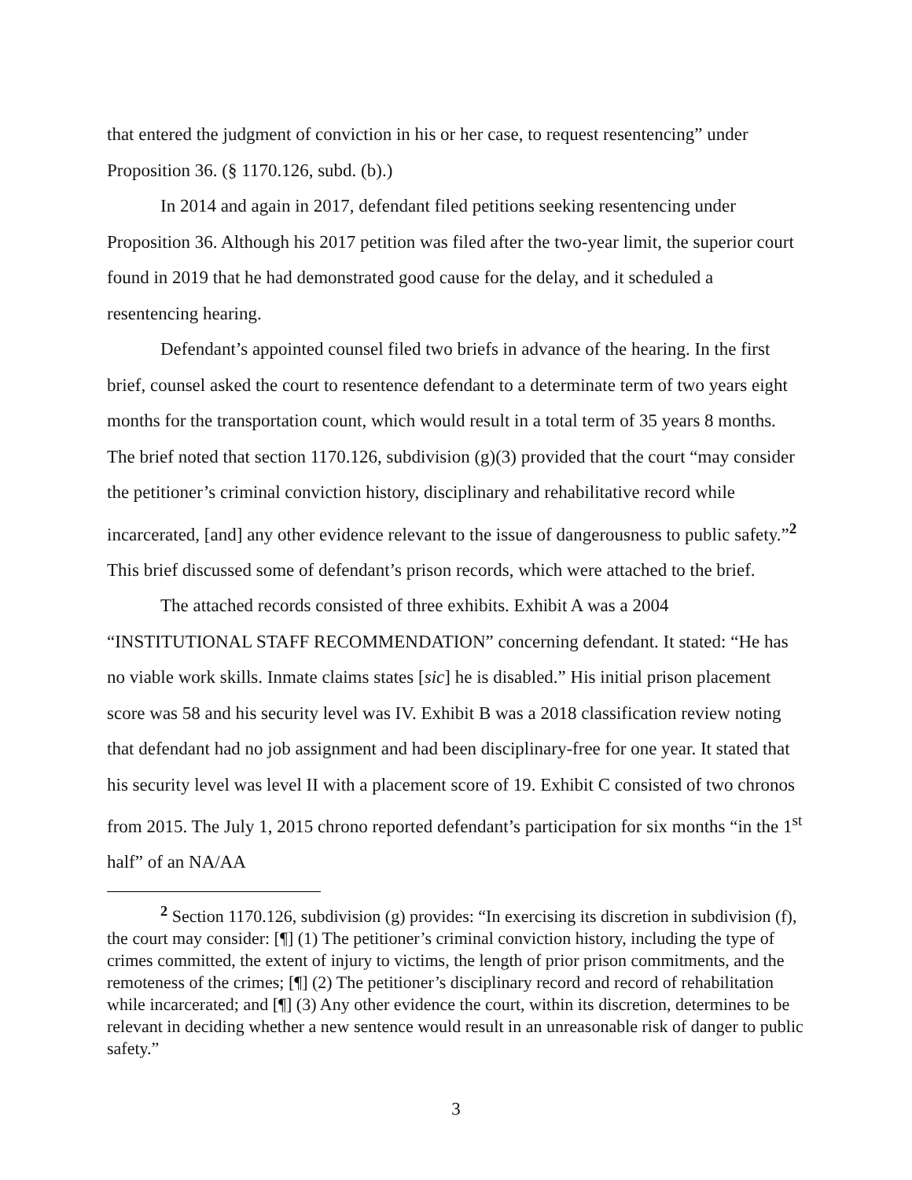that entered the judgment of conviction in his or her case, to request resentencing” under Proposition 36. (§ 1170.126, subd. (b).)
In 2014 and again in 2017, defendant filed petitions seeking resentencing under Proposition 36. Although his 2017 petition was filed after the two-year limit, the superior court found in 2019 that he had demonstrated good cause for the delay, and it scheduled a resentencing hearing.
Defendant’s appointed counsel filed two briefs in advance of the hearing. In the first brief, counsel asked the court to resentence defendant to a determinate term of two years eight months for the transportation count, which would result in a total term of 35 years 8 months. The brief noted that section 1170.126, subdivision (g)(3) provided that the court “may consider the petitioner’s criminal conviction history, disciplinary and rehabilitative record while incarcerated, [and] any other evidence relevant to the issue of dangerousness to public safety.”<sup>2</sup> This brief discussed some of defendant’s prison records, which were attached to the brief.
The attached records consisted of three exhibits. Exhibit A was a 2004 “INSTITUTIONAL STAFF RECOMMENDATION” concerning defendant. It stated: “He has no viable work skills. Inmate claims states [sic] he is disabled.” His initial prison placement score was 58 and his security level was IV. Exhibit B was a 2018 classification review noting that defendant had no job assignment and had been disciplinary-free for one year. It stated that his security level was level II with a placement score of 19. Exhibit C consisted of two chronos from 2015. The July 1, 2015 chrono reported defendant’s participation for six months “in the 1<sup>st</sup> half” of an NA/AA
<sup>2</sup> Section 1170.126, subdivision (g) provides: “In exercising its discretion in subdivision (f), the court may consider: [¶] (1) The petitioner’s criminal conviction history, including the type of crimes committed, the extent of injury to victims, the length of prior prison commitments, and the remoteness of the crimes; [¶] (2) The petitioner’s disciplinary record and record of rehabilitation while incarcerated; and [¶] (3) Any other evidence the court, within its discretion, determines to be relevant in deciding whether a new sentence would result in an unreasonable risk of danger to public safety.”
3